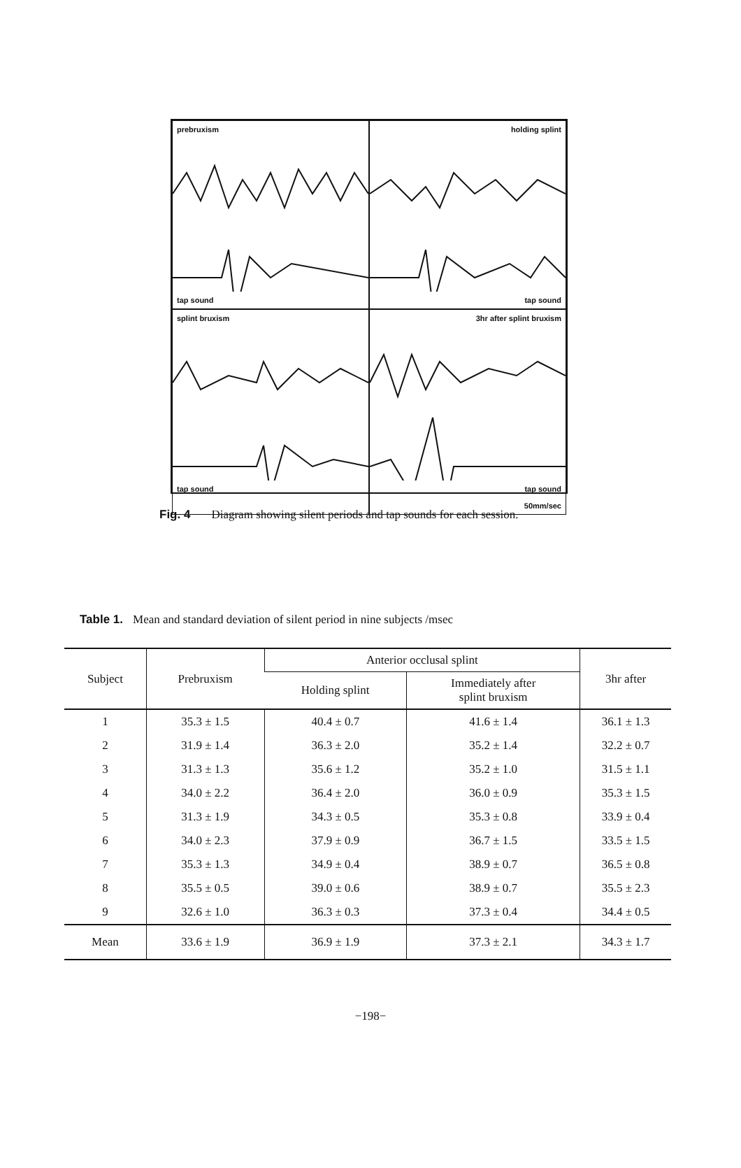prebruxism
tap sound
holding splint
tap sound
splint bruxism
tap sound
3hr after splint bruxism
tap sound
50mm/sec
Fig. 4 Diagram showing silent periods and tap sounds for each session.
Table 1. Mean and standard deviation of silent period in nine subjects /msec
| Subject | Prebruxism | Anterior occlusal splint | | 3hr after |
| --- | --- | --- | --- | --- |
| | | Holding splint | Immediately after splint bruxism | |
| 1 | 35.3 ± 1.5 | 40.4 ± 0.7 | 41.6 ± 1.4 | 36.1 ± 1.3 |
| 2 | 31.9 ± 1.4 | 36.3 ± 2.0 | 35.2 ± 1.4 | 32.2 ± 0.7 |
| 3 | 31.3 ± 1.3 | 35.6 ± 1.2 | 35.2 ± 1.0 | 31.5 ± 1.1 |
| 4 | 34.0 ± 2.2 | 36.4 ± 2.0 | 36.0 ± 0.9 | 35.3 ± 1.5 |
| 5 | 31.3 ± 1.9 | 34.3 ± 0.5 | 35.3 ± 0.8 | 33.9 ± 0.4 |
| 6 | 34.0 ± 2.3 | 37.9 ± 0.9 | 36.7 ± 1.5 | 33.5 ± 1.5 |
| 7 | 35.3 ± 1.3 | 34.9 ± 0.4 | 38.9 ± 0.7 | 36.5 ± 0.8 |
| 8 | 35.5 ± 0.5 | 39.0 ± 0.6 | 38.9 ± 0.7 | 35.5 ± 2.3 |
| 9 | 32.6 ± 1.0 | 36.3 ± 0.3 | 37.3 ± 0.4 | 34.4 ± 0.5 |
| Mean | 33.6 ± 1.9 | 36.9 ± 1.9 | 37.3 ± 2.1 | 34.3 ± 1.7 |
−198−